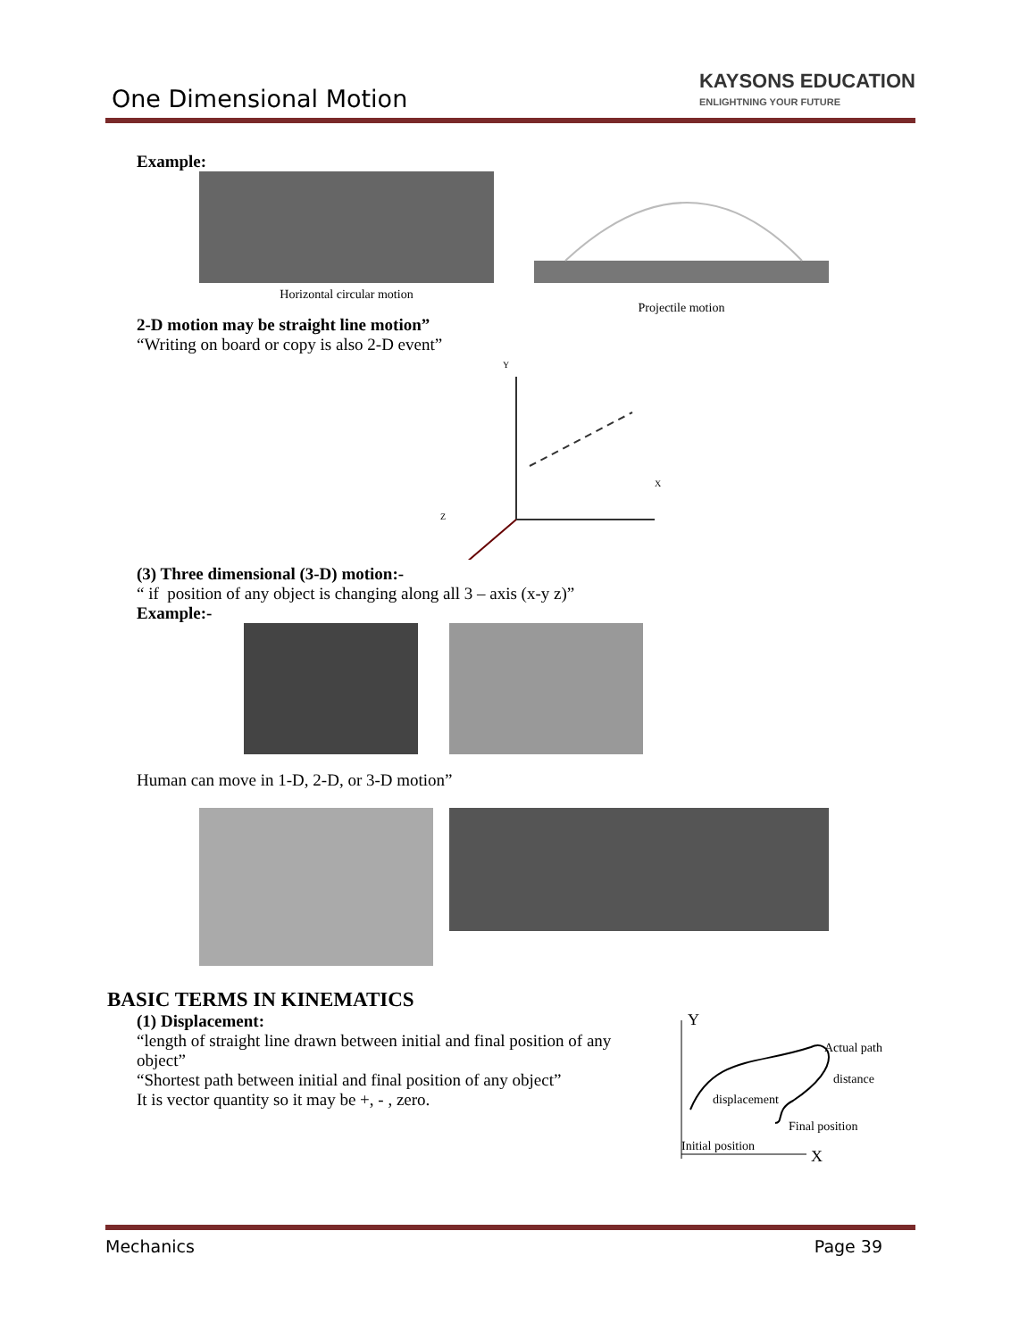One Dimensional Motion
KAYSONS EDUCATION
ENLIGHTNING YOUR FUTURE
Example:
Horizontal circular motion Projectile motion
2-D motion may be straight line motion”
“Writing on board or copy is also 2-D event”
Y
X
Z
(3) Three dimensional (3-D) motion:-
“ if position of any object is changing along all 3 – axis (x-y z)”
Example:-
Human can move in 1-D, 2-D, or 3-D motion”
BASIC TERMS IN KINEMATICS
(1) Displacement:
“length of straight line drawn between initial and final position of any object”
“Shortest path between initial and final position of any object”
It is vector quantity so it may be +, - , zero.
Y
X
Actual path
distance
displacement
Final position
Initial position
Mechanics Page 39